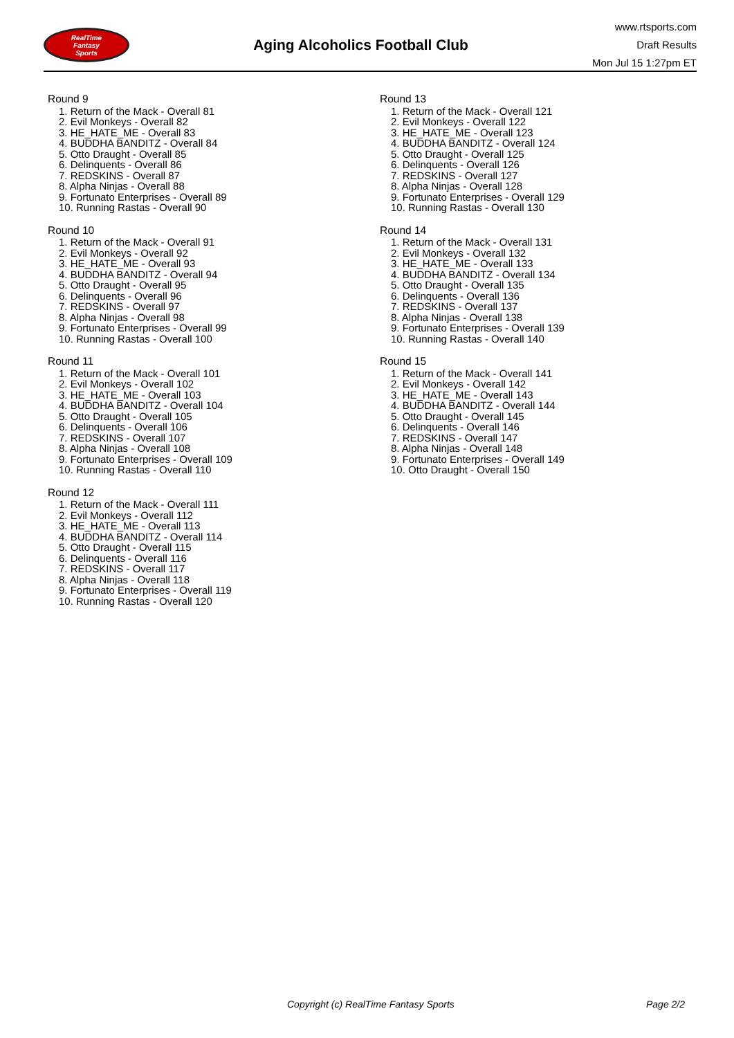RealTime
Fantasy
Sports
Aging Alcoholics Football Club
www.rtsports.com
Draft Results
Mon Jul 15 1:27pm ET
Round 9
1. Return of the Mack - Overall 81
2. Evil Monkeys - Overall 82
3. HE_HATE_ME - Overall 83
4. BUDDHA BANDITZ - Overall 84
5. Otto Draught - Overall 85
6. Delinquents - Overall 86
7. REDSKINS - Overall 87
8. Alpha Ninjas - Overall 88
9. Fortunato Enterprises - Overall 89
10. Running Rastas - Overall 90
Round 10
1. Return of the Mack - Overall 91
2. Evil Monkeys - Overall 92
3. HE_HATE_ME - Overall 93
4. BUDDHA BANDITZ - Overall 94
5. Otto Draught - Overall 95
6. Delinquents - Overall 96
7. REDSKINS - Overall 97
8. Alpha Ninjas - Overall 98
9. Fortunato Enterprises - Overall 99
10. Running Rastas - Overall 100
Round 11
1. Return of the Mack - Overall 101
2. Evil Monkeys - Overall 102
3. HE_HATE_ME - Overall 103
4. BUDDHA BANDITZ - Overall 104
5. Otto Draught - Overall 105
6. Delinquents - Overall 106
7. REDSKINS - Overall 107
8. Alpha Ninjas - Overall 108
9. Fortunato Enterprises - Overall 109
10. Running Rastas - Overall 110
Round 12
1. Return of the Mack - Overall 111
2. Evil Monkeys - Overall 112
3. HE_HATE_ME - Overall 113
4. BUDDHA BANDITZ - Overall 114
5. Otto Draught - Overall 115
6. Delinquents - Overall 116
7. REDSKINS - Overall 117
8. Alpha Ninjas - Overall 118
9. Fortunato Enterprises - Overall 119
10. Running Rastas - Overall 120
Round 13
1. Return of the Mack - Overall 121
2. Evil Monkeys - Overall 122
3. HE_HATE_ME - Overall 123
4. BUDDHA BANDITZ - Overall 124
5. Otto Draught - Overall 125
6. Delinquents - Overall 126
7. REDSKINS - Overall 127
8. Alpha Ninjas - Overall 128
9. Fortunato Enterprises - Overall 129
10. Running Rastas - Overall 130
Round 14
1. Return of the Mack - Overall 131
2. Evil Monkeys - Overall 132
3. HE_HATE_ME - Overall 133
4. BUDDHA BANDITZ - Overall 134
5. Otto Draught - Overall 135
6. Delinquents - Overall 136
7. REDSKINS - Overall 137
8. Alpha Ninjas - Overall 138
9. Fortunato Enterprises - Overall 139
10. Running Rastas - Overall 140
Round 15
1. Return of the Mack - Overall 141
2. Evil Monkeys - Overall 142
3. HE_HATE_ME - Overall 143
4. BUDDHA BANDITZ - Overall 144
5. Otto Draught - Overall 145
6. Delinquents - Overall 146
7. REDSKINS - Overall 147
8. Alpha Ninjas - Overall 148
9. Fortunato Enterprises - Overall 149
10. Otto Draught - Overall 150
Copyright (c) RealTime Fantasy Sports Page 2/2